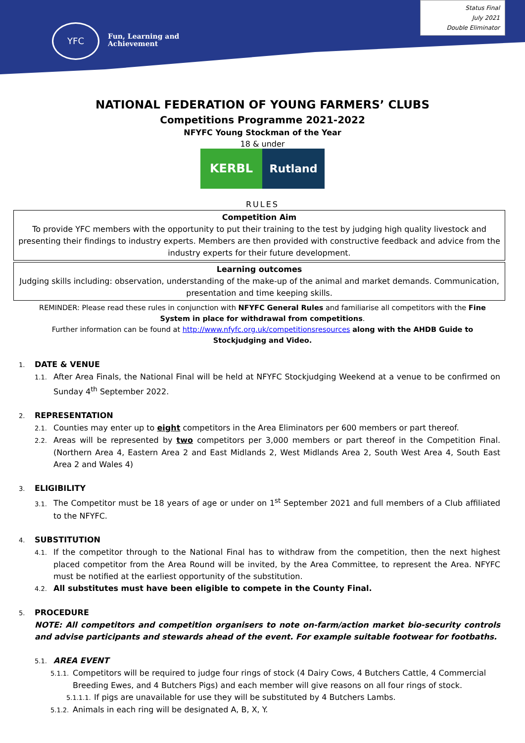YFC
Fun, Learning and
Achievement
Status Final
July 2021
Double Eliminator
NATIONAL FEDERATION OF YOUNG FARMERS’ CLUBS
Competitions Programme 2021-2022
NFYFC Young Stockman of the Year
18 & under
KERBL Rutland
RULES
Competition Aim
To provide YFC members with the opportunity to put their training to the test by judging high quality livestock and presenting their findings to industry experts. Members are then provided with constructive feedback and advice from the industry experts for their future development.
Learning outcomes
Judging skills including: observation, understanding of the make-up of the animal and market demands. Communication, presentation and time keeping skills.
REMINDER: Please read these rules in conjunction with NFYFC General Rules and familiarise all competitors with the Fine System in place for withdrawal from competitions.
Further information can be found at http://www.nfyfc.org.uk/competitionsresources along with the AHDB Guide to Stockjudging and Video.
1. DATE & VENUE
1.1. After Area Finals, the National Final will be held at NFYFC Stockjudging Weekend at a venue to be confirmed on Sunday 4<sup>th</sup> September 2022.
2. REPRESENTATION
2.1. Counties may enter up to eight competitors in the Area Eliminators per 600 members or part thereof.
2.2. Areas will be represented by two competitors per 3,000 members or part thereof in the Competition Final. (Northern Area 4, Eastern Area 2 and East Midlands 2, West Midlands Area 2, South West Area 4, South East Area 2 and Wales 4)
3. ELIGIBILITY
3.1. The Competitor must be 18 years of age or under on 1<sup>st</sup> September 2021 and full members of a Club affiliated to the NFYFC.
4. SUBSTITUTION
4.1. If the competitor through to the National Final has to withdraw from the competition, then the next highest placed competitor from the Area Round will be invited, by the Area Committee, to represent the Area. NFYFC must be notified at the earliest opportunity of the substitution.
4.2. All substitutes must have been eligible to compete in the County Final.
5. PROCEDURE
NOTE: All competitors and competition organisers to note on-farm/action market bio-security controls and advise participants and stewards ahead of the event. For example suitable footwear for footbaths.
5.1. AREA EVENT
5.1.1. Competitors will be required to judge four rings of stock (4 Dairy Cows, 4 Butchers Cattle, 4 Commercial Breeding Ewes, and 4 Butchers Pigs) and each member will give reasons on all four rings of stock.
5.1.1.1. If pigs are unavailable for use they will be substituted by 4 Butchers Lambs.
5.1.2. Animals in each ring will be designated A, B, X, Y.